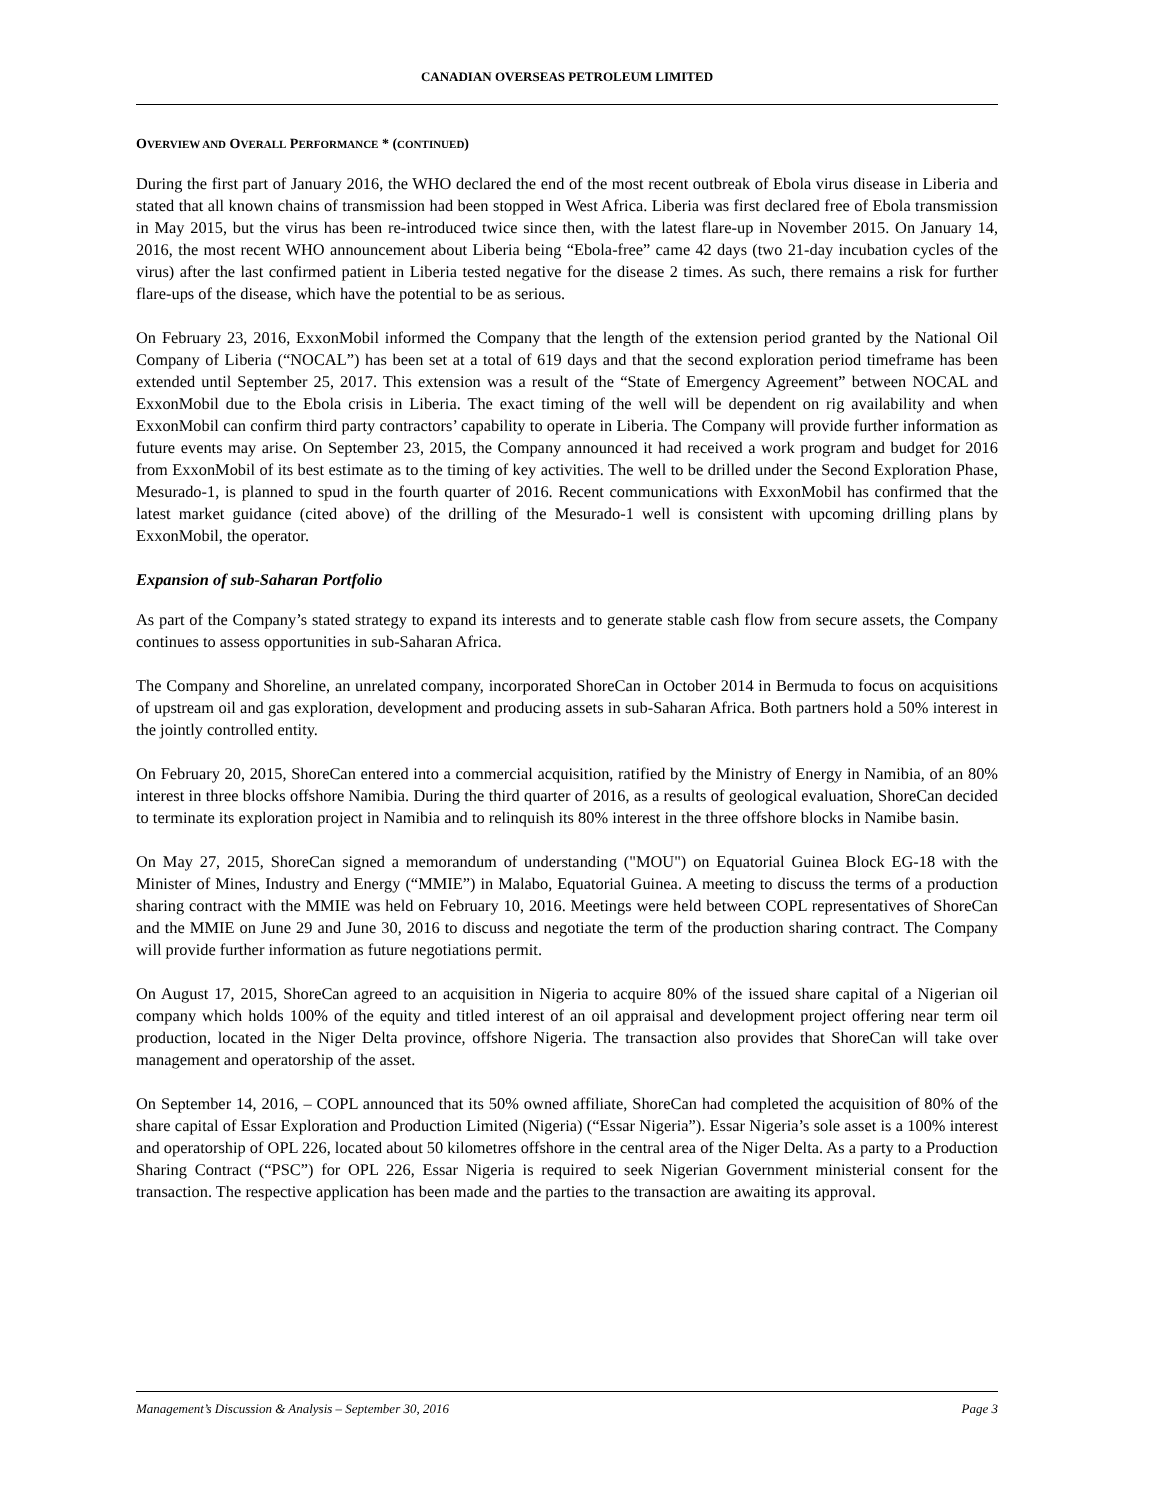CANADIAN OVERSEAS PETROLEUM LIMITED
OVERVIEW AND OVERALL PERFORMANCE * (CONTINUED)
During the first part of January 2016, the WHO declared the end of the most recent outbreak of Ebola virus disease in Liberia and stated that all known chains of transmission had been stopped in West Africa. Liberia was first declared free of Ebola transmission in May 2015, but the virus has been re-introduced twice since then, with the latest flare-up in November 2015. On January 14, 2016, the most recent WHO announcement about Liberia being “Ebola-free” came 42 days (two 21-day incubation cycles of the virus) after the last confirmed patient in Liberia tested negative for the disease 2 times. As such, there remains a risk for further flare-ups of the disease, which have the potential to be as serious.
On February 23, 2016, ExxonMobil informed the Company that the length of the extension period granted by the National Oil Company of Liberia (“NOCAL”) has been set at a total of 619 days and that the second exploration period timeframe has been extended until September 25, 2017. This extension was a result of the “State of Emergency Agreement” between NOCAL and ExxonMobil due to the Ebola crisis in Liberia. The exact timing of the well will be dependent on rig availability and when ExxonMobil can confirm third party contractors’ capability to operate in Liberia. The Company will provide further information as future events may arise. On September 23, 2015, the Company announced it had received a work program and budget for 2016 from ExxonMobil of its best estimate as to the timing of key activities. The well to be drilled under the Second Exploration Phase, Mesurado-1, is planned to spud in the fourth quarter of 2016. Recent communications with ExxonMobil has confirmed that the latest market guidance (cited above) of the drilling of the Mesurado-1 well is consistent with upcoming drilling plans by ExxonMobil, the operator.
Expansion of sub-Saharan Portfolio
As part of the Company’s stated strategy to expand its interests and to generate stable cash flow from secure assets, the Company continues to assess opportunities in sub-Saharan Africa.
The Company and Shoreline, an unrelated company, incorporated ShoreCan in October 2014 in Bermuda to focus on acquisitions of upstream oil and gas exploration, development and producing assets in sub-Saharan Africa. Both partners hold a 50% interest in the jointly controlled entity.
On February 20, 2015, ShoreCan entered into a commercial acquisition, ratified by the Ministry of Energy in Namibia, of an 80% interest in three blocks offshore Namibia. During the third quarter of 2016, as a results of geological evaluation, ShoreCan decided to terminate its exploration project in Namibia and to relinquish its 80% interest in the three offshore blocks in Namibe basin.
On May 27, 2015, ShoreCan signed a memorandum of understanding ("MOU") on Equatorial Guinea Block EG-18 with the Minister of Mines, Industry and Energy (“MMIE”) in Malabo, Equatorial Guinea. A meeting to discuss the terms of a production sharing contract with the MMIE was held on February 10, 2016. Meetings were held between COPL representatives of ShoreCan and the MMIE on June 29 and June 30, 2016 to discuss and negotiate the term of the production sharing contract. The Company will provide further information as future negotiations permit.
On August 17, 2015, ShoreCan agreed to an acquisition in Nigeria to acquire 80% of the issued share capital of a Nigerian oil company which holds 100% of the equity and titled interest of an oil appraisal and development project offering near term oil production, located in the Niger Delta province, offshore Nigeria. The transaction also provides that ShoreCan will take over management and operatorship of the asset.
On September 14, 2016, – COPL announced that its 50% owned affiliate, ShoreCan had completed the acquisition of 80% of the share capital of Essar Exploration and Production Limited (Nigeria) (“Essar Nigeria”). Essar Nigeria’s sole asset is a 100% interest and operatorship of OPL 226, located about 50 kilometres offshore in the central area of the Niger Delta. As a party to a Production Sharing Contract (“PSC”) for OPL 226, Essar Nigeria is required to seek Nigerian Government ministerial consent for the transaction. The respective application has been made and the parties to the transaction are awaiting its approval.
Management’s Discussion & Analysis – September 30, 2016 Page 3